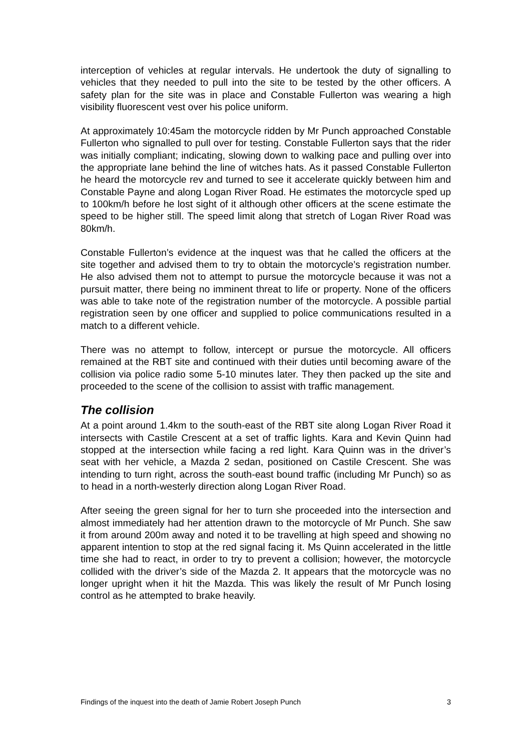interception of vehicles at regular intervals. He undertook the duty of signalling to vehicles that they needed to pull into the site to be tested by the other officers. A safety plan for the site was in place and Constable Fullerton was wearing a high visibility fluorescent vest over his police uniform.
At approximately 10:45am the motorcycle ridden by Mr Punch approached Constable Fullerton who signalled to pull over for testing. Constable Fullerton says that the rider was initially compliant; indicating, slowing down to walking pace and pulling over into the appropriate lane behind the line of witches hats. As it passed Constable Fullerton he heard the motorcycle rev and turned to see it accelerate quickly between him and Constable Payne and along Logan River Road. He estimates the motorcycle sped up to 100km/h before he lost sight of it although other officers at the scene estimate the speed to be higher still. The speed limit along that stretch of Logan River Road was 80km/h.
Constable Fullerton’s evidence at the inquest was that he called the officers at the site together and advised them to try to obtain the motorcycle’s registration number. He also advised them not to attempt to pursue the motorcycle because it was not a pursuit matter, there being no imminent threat to life or property. None of the officers was able to take note of the registration number of the motorcycle. A possible partial registration seen by one officer and supplied to police communications resulted in a match to a different vehicle.
There was no attempt to follow, intercept or pursue the motorcycle. All officers remained at the RBT site and continued with their duties until becoming aware of the collision via police radio some 5-10 minutes later. They then packed up the site and proceeded to the scene of the collision to assist with traffic management.
The collision
At a point around 1.4km to the south-east of the RBT site along Logan River Road it intersects with Castile Crescent at a set of traffic lights. Kara and Kevin Quinn had stopped at the intersection while facing a red light. Kara Quinn was in the driver’s seat with her vehicle, a Mazda 2 sedan, positioned on Castile Crescent. She was intending to turn right, across the south-east bound traffic (including Mr Punch) so as to head in a north-westerly direction along Logan River Road.
After seeing the green signal for her to turn she proceeded into the intersection and almost immediately had her attention drawn to the motorcycle of Mr Punch. She saw it from around 200m away and noted it to be travelling at high speed and showing no apparent intention to stop at the red signal facing it. Ms Quinn accelerated in the little time she had to react, in order to try to prevent a collision; however, the motorcycle collided with the driver’s side of the Mazda 2. It appears that the motorcycle was no longer upright when it hit the Mazda. This was likely the result of Mr Punch losing control as he attempted to brake heavily.
Findings of the inquest into the death of Jamie Robert Joseph Punch 3